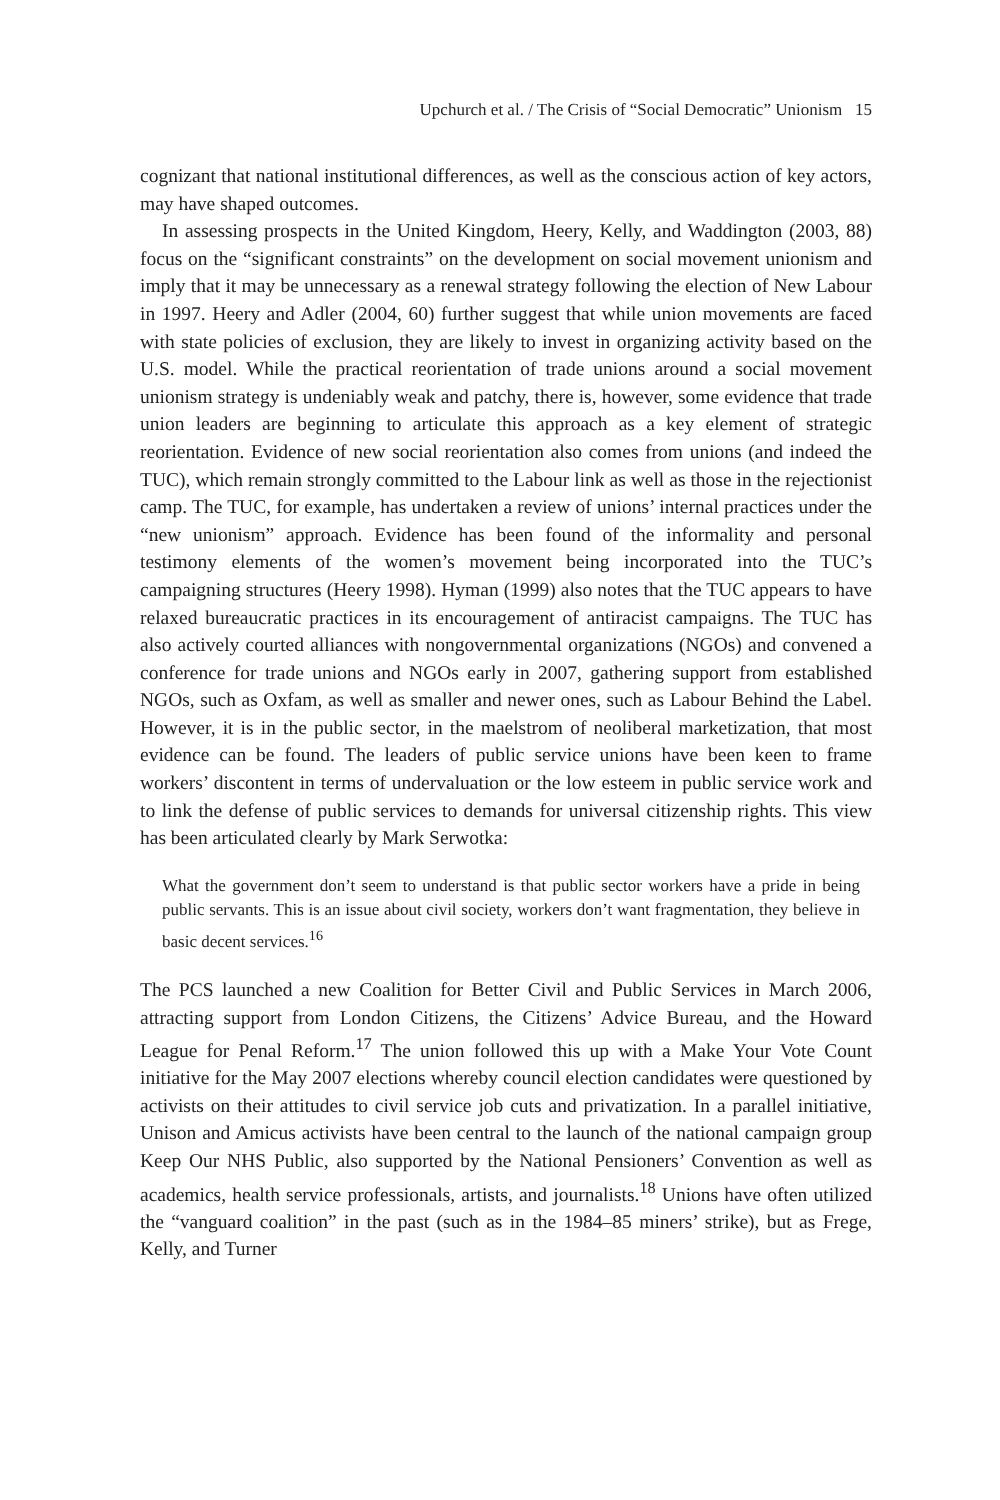Upchurch et al. / The Crisis of “Social Democratic” Unionism 15
cognizant that national institutional differences, as well as the conscious action of key actors, may have shaped outcomes.
In assessing prospects in the United Kingdom, Heery, Kelly, and Waddington (2003, 88) focus on the “significant constraints” on the development on social movement unionism and imply that it may be unnecessary as a renewal strategy following the election of New Labour in 1997. Heery and Adler (2004, 60) further suggest that while union movements are faced with state policies of exclusion, they are likely to invest in organizing activity based on the U.S. model. While the practical reorientation of trade unions around a social movement unionism strategy is undeniably weak and patchy, there is, however, some evidence that trade union leaders are beginning to articulate this approach as a key element of strategic reorientation. Evidence of new social reorientation also comes from unions (and indeed the TUC), which remain strongly committed to the Labour link as well as those in the rejectionist camp. The TUC, for example, has undertaken a review of unions’ internal practices under the “new unionism” approach. Evidence has been found of the informality and personal testimony elements of the women’s movement being incorporated into the TUC’s campaigning structures (Heery 1998). Hyman (1999) also notes that the TUC appears to have relaxed bureaucratic practices in its encouragement of antiracist campaigns. The TUC has also actively courted alliances with nongovernmental organizations (NGOs) and convened a conference for trade unions and NGOs early in 2007, gathering support from established NGOs, such as Oxfam, as well as smaller and newer ones, such as Labour Behind the Label. However, it is in the public sector, in the maelstrom of neoliberal marketization, that most evidence can be found. The leaders of public service unions have been keen to frame workers’ discontent in terms of undervaluation or the low esteem in public service work and to link the defense of public services to demands for universal citizenship rights. This view has been articulated clearly by Mark Serwotka:
What the government don’t seem to understand is that public sector workers have a pride in being public servants. This is an issue about civil society, workers don’t want fragmentation, they believe in basic decent services.<sup>16</sup>
The PCS launched a new Coalition for Better Civil and Public Services in March 2006, attracting support from London Citizens, the Citizens’ Advice Bureau, and the Howard League for Penal Reform.<sup>17</sup> The union followed this up with a Make Your Vote Count initiative for the May 2007 elections whereby council election candidates were questioned by activists on their attitudes to civil service job cuts and privatization. In a parallel initiative, Unison and Amicus activists have been central to the launch of the national campaign group Keep Our NHS Public, also supported by the National Pensioners’ Convention as well as academics, health service professionals, artists, and journalists.<sup>18</sup> Unions have often utilized the “vanguard coalition” in the past (such as in the 1984–85 miners’ strike), but as Frege, Kelly, and Turner